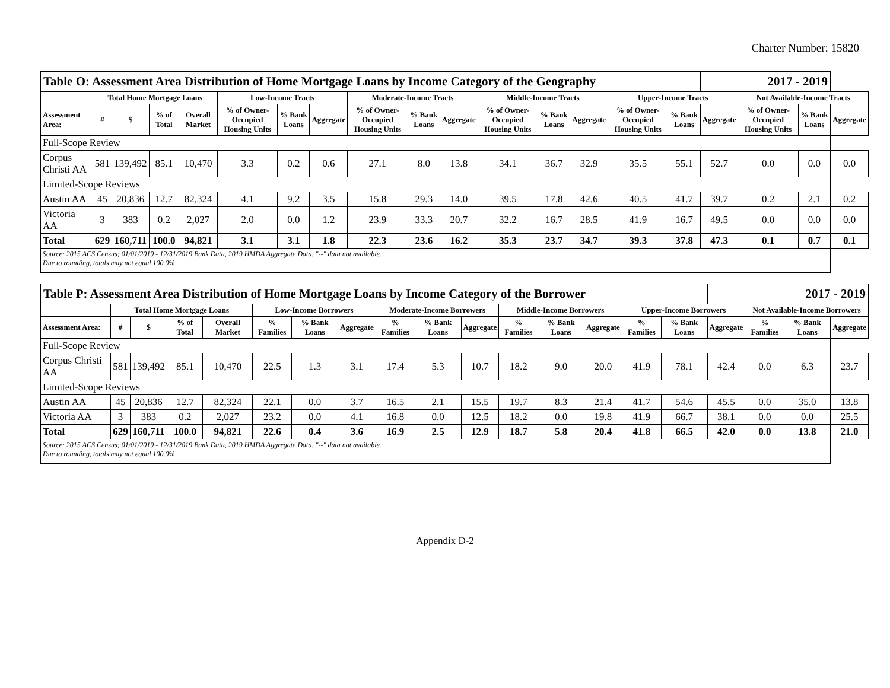Charter Number: 15820
| Table O: Assessment Area Distribution of Home Mortgage Loans by Income Category of the Geography | | | | | | | | | | | | | | | | 2017 - 2019 | | | |
| | Total Home Mortgage Loans | | | | Low-Income Tracts | | | Moderate-Income Tracts | | | Middle-Income Tracts | | | Upper-Income Tracts | | | Not Available-Income Tracts | | |
| Assessment Area: | # | $ | % of Total | Overall Market | % of Owner-Occupied Housing Units | % Bank Loans | Aggregate | % of Owner-Occupied Housing Units | % Bank Loans | Aggregate | % of Owner-Occupied Housing Units | % Bank Loans | Aggregate | % of Owner-Occupied Housing Units | % Bank Loans | Aggregate | % of Owner-Occupied Housing Units | % Bank Loans | Aggregate |
| Full-Scope Review | | | | | | | | | | | | | | | | | | | |
| Corpus Christi AA | 581 | 139,492 | 85.1 | 10,470 | 3.3 | 0.2 | 0.6 | 27.1 | 8.0 | 13.8 | 34.1 | 36.7 | 32.9 | 35.5 | 55.1 | 52.7 | 0.0 | 0.0 | 0.0 |
| Limited-Scope Reviews | | | | | | | | | | | | | | | | | | | |
| Austin AA | 45 | 20,836 | 12.7 | 82,324 | 4.1 | 9.2 | 3.5 | 15.8 | 29.3 | 14.0 | 39.5 | 17.8 | 42.6 | 40.5 | 41.7 | 39.7 | 0.2 | 2.1 | 0.2 |
| Victoria AA | 3 | 383 | 0.2 | 2,027 | 2.0 | 0.0 | 1.2 | 23.9 | 33.3 | 20.7 | 32.2 | 16.7 | 28.5 | 41.9 | 16.7 | 49.5 | 0.0 | 0.0 | 0.0 |
| Total | 629 | 160,711 | 100.0 | 94,821 | 3.1 | 3.1 | 1.8 | 22.3 | 23.6 | 16.2 | 35.3 | 23.7 | 34.7 | 39.3 | 37.8 | 47.3 | 0.1 | 0.7 | 0.1 |
| Source: 2015 ACS Census; 01/01/2019 - 12/31/2019 Bank Data, 2019 HMDA Aggregate Data, "--" data not available. Due to rounding, totals may not equal 100.0% | | | | | | | | | | | | | | | | | | | |
| Table P: Assessment Area Distribution of Home Mortgage Loans by Income Category of the Borrower | | | | | | | | | | | | | | | | 2017 - 2019 | | | |
| | Total Home Mortgage Loans | | | | Low-Income Borrowers | | | Moderate-Income Borrowers | | | Middle-Income Borrowers | | | Upper-Income Borrowers | | | Not Available-Income Borrowers | | |
| Assessment Area: | # | $ | % of Total | Overall Market | % Families | % Bank Loans | Aggregate | % Families | % Bank Loans | Aggregate | % Families | % Bank Loans | Aggregate | % Families | % Bank Loans | Aggregate | % Families | % Bank Loans | Aggregate |
| Full-Scope Review | | | | | | | | | | | | | | | | | | | |
| Corpus Christi AA | 581 | 139,492 | 85.1 | 10,470 | 22.5 | 1.3 | 3.1 | 17.4 | 5.3 | 10.7 | 18.2 | 9.0 | 20.0 | 41.9 | 78.1 | 42.4 | 0.0 | 6.3 | 23.7 |
| Limited-Scope Reviews | | | | | | | | | | | | | | | | | | | |
| Austin AA | 45 | 20,836 | 12.7 | 82,324 | 22.1 | 0.0 | 3.7 | 16.5 | 2.1 | 15.5 | 19.7 | 8.3 | 21.4 | 41.7 | 54.6 | 45.5 | 0.0 | 35.0 | 13.8 |
| Victoria AA | 3 | 383 | 0.2 | 2,027 | 23.2 | 0.0 | 4.1 | 16.8 | 0.0 | 12.5 | 18.2 | 0.0 | 19.8 | 41.9 | 66.7 | 38.1 | 0.0 | 0.0 | 25.5 |
| Total | 629 | 160,711 | 100.0 | 94,821 | 22.6 | 0.4 | 3.6 | 16.9 | 2.5 | 12.9 | 18.7 | 5.8 | 20.4 | 41.8 | 66.5 | 42.0 | 0.0 | 13.8 | 21.0 |
| Source: 2015 ACS Census; 01/01/2019 - 12/31/2019 Bank Data, 2019 HMDA Aggregate Data, "--" data not available. Due to rounding, totals may not equal 100.0% | | | | | | | | | | | | | | | | | | | |
Appendix D-2